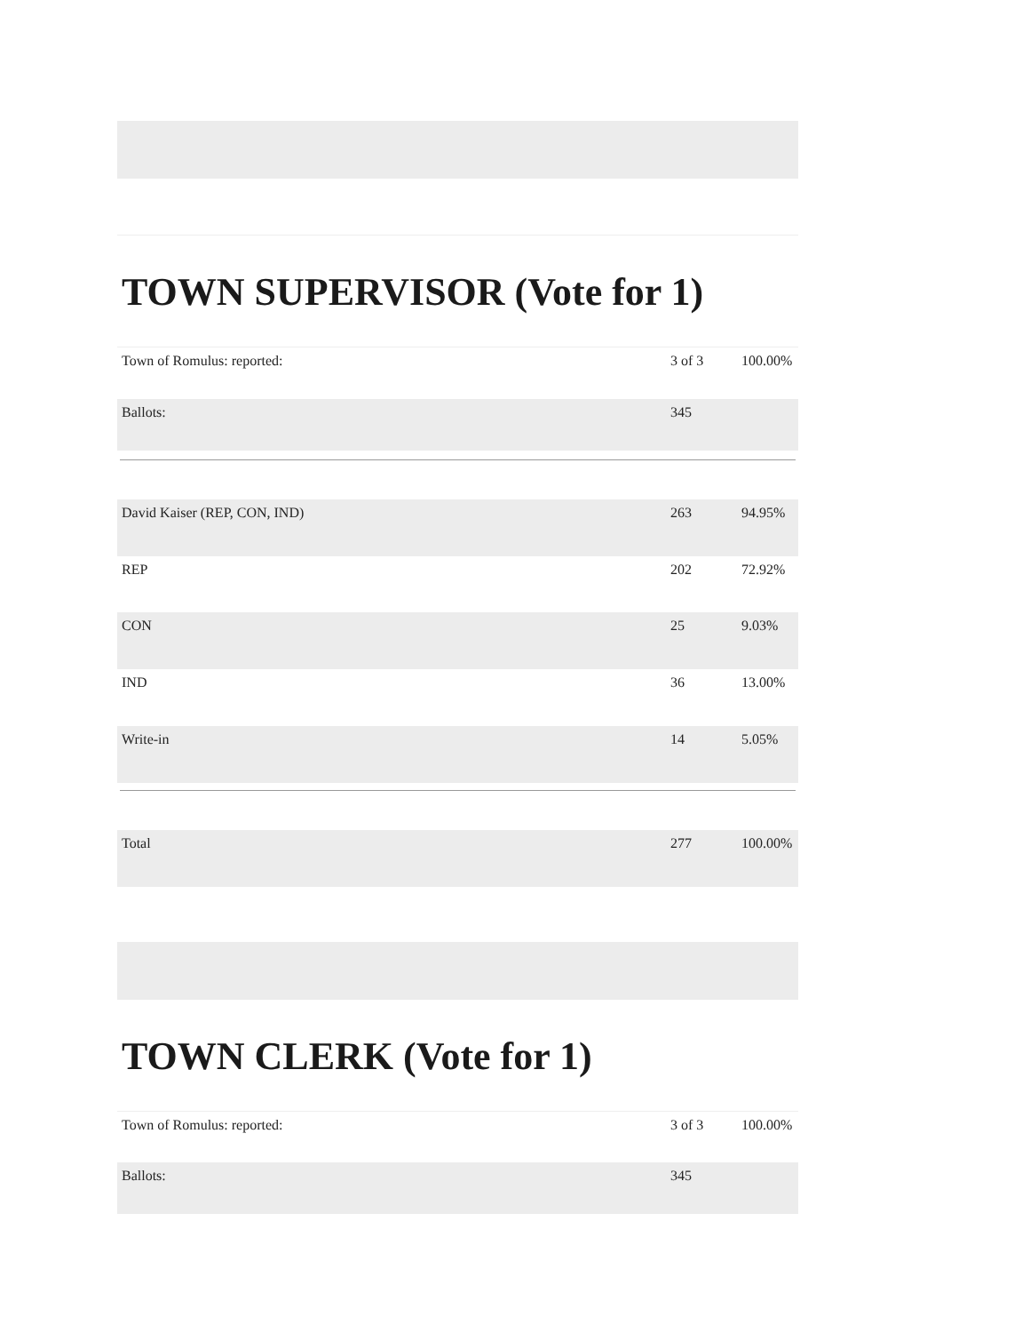TOWN SUPERVISOR (Vote for 1)
| Town of Romulus: reported: | 3 of 3 | 100.00% |
| Ballots: | 345 | |
| David Kaiser (REP, CON, IND) | 263 | 94.95% |
| REP | 202 | 72.92% |
| CON | 25 | 9.03% |
| IND | 36 | 13.00% |
| Write-in | 14 | 5.05% |
| Total | 277 | 100.00% |
TOWN CLERK (Vote for 1)
| Town of Romulus: reported: | 3 of 3 | 100.00% |
| Ballots: | 345 | |